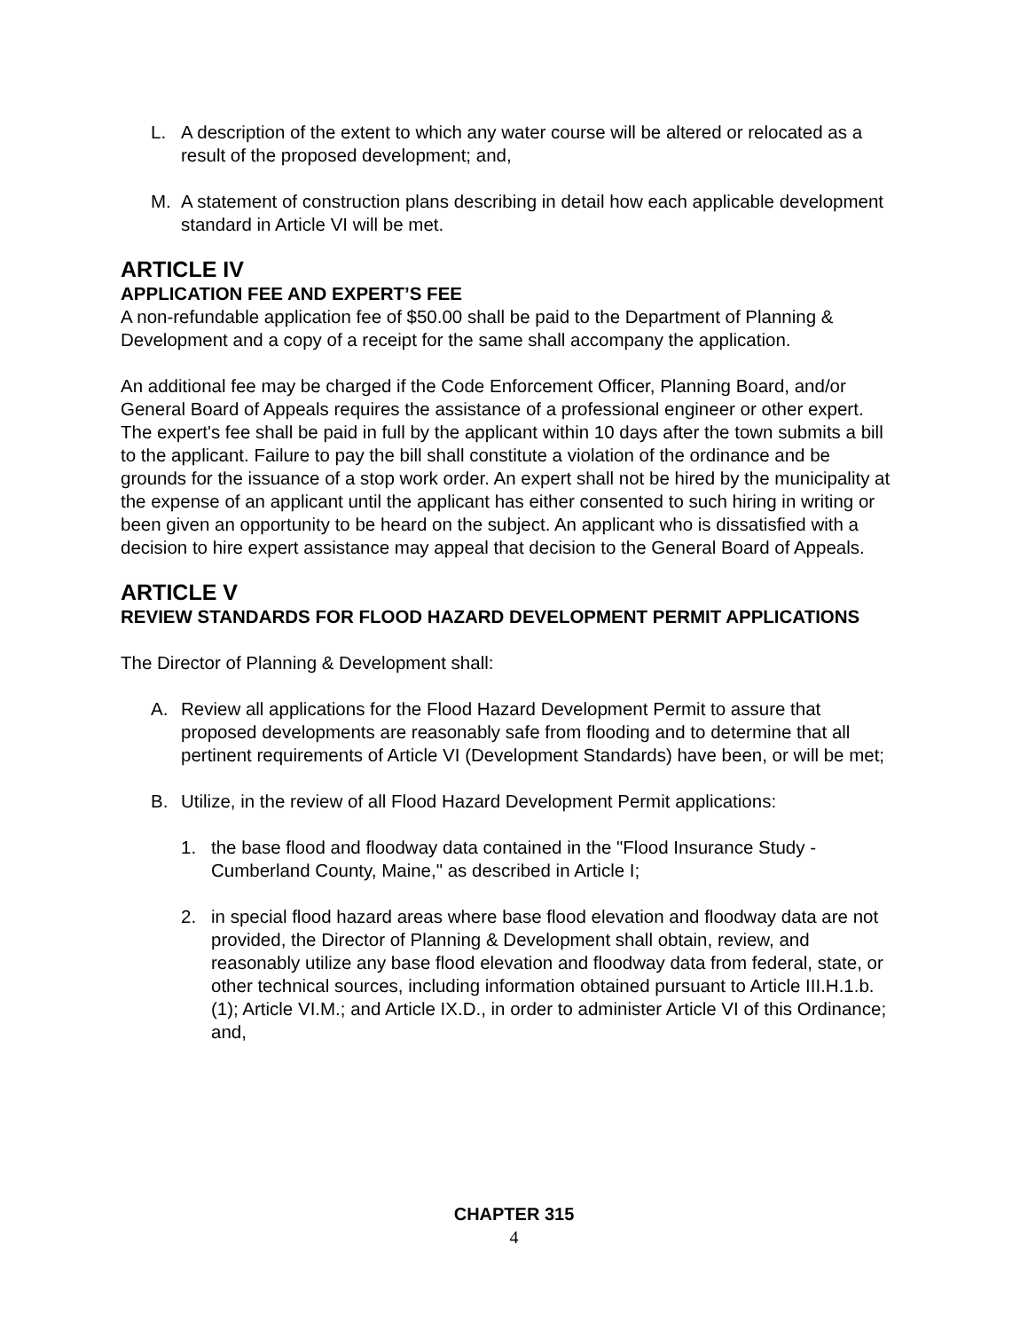L. A description of the extent to which any water course will be altered or relocated as a result of the proposed development; and,
M. A statement of construction plans describing in detail how each applicable development standard in Article VI will be met.
ARTICLE IV
APPLICATION FEE AND EXPERT’S FEE
A non-refundable application fee of $50.00 shall be paid to the Department of Planning & Development and a copy of a receipt for the same shall accompany the application.
An additional fee may be charged if the Code Enforcement Officer, Planning Board, and/or General Board of Appeals requires the assistance of a professional engineer or other expert. The expert's fee shall be paid in full by the applicant within 10 days after the town submits a bill to the applicant. Failure to pay the bill shall constitute a violation of the ordinance and be grounds for the issuance of a stop work order. An expert shall not be hired by the municipality at the expense of an applicant until the applicant has either consented to such hiring in writing or been given an opportunity to be heard on the subject. An applicant who is dissatisfied with a decision to hire expert assistance may appeal that decision to the General Board of Appeals.
ARTICLE V
REVIEW STANDARDS FOR FLOOD HAZARD DEVELOPMENT PERMIT APPLICATIONS
The Director of Planning & Development shall:
A. Review all applications for the Flood Hazard Development Permit to assure that proposed developments are reasonably safe from flooding and to determine that all pertinent requirements of Article VI (Development Standards) have been, or will be met;
B. Utilize, in the review of all Flood Hazard Development Permit applications:
1. the base flood and floodway data contained in the "Flood Insurance Study - Cumberland County, Maine," as described in Article I;
2. in special flood hazard areas where base flood elevation and floodway data are not provided, the Director of Planning & Development shall obtain, review, and reasonably utilize any base flood elevation and floodway data from federal, state, or other technical sources, including information obtained pursuant to Article III.H.1.b.(1); Article VI.M.; and Article IX.D., in order to administer Article VI of this Ordinance; and,
CHAPTER 315
4